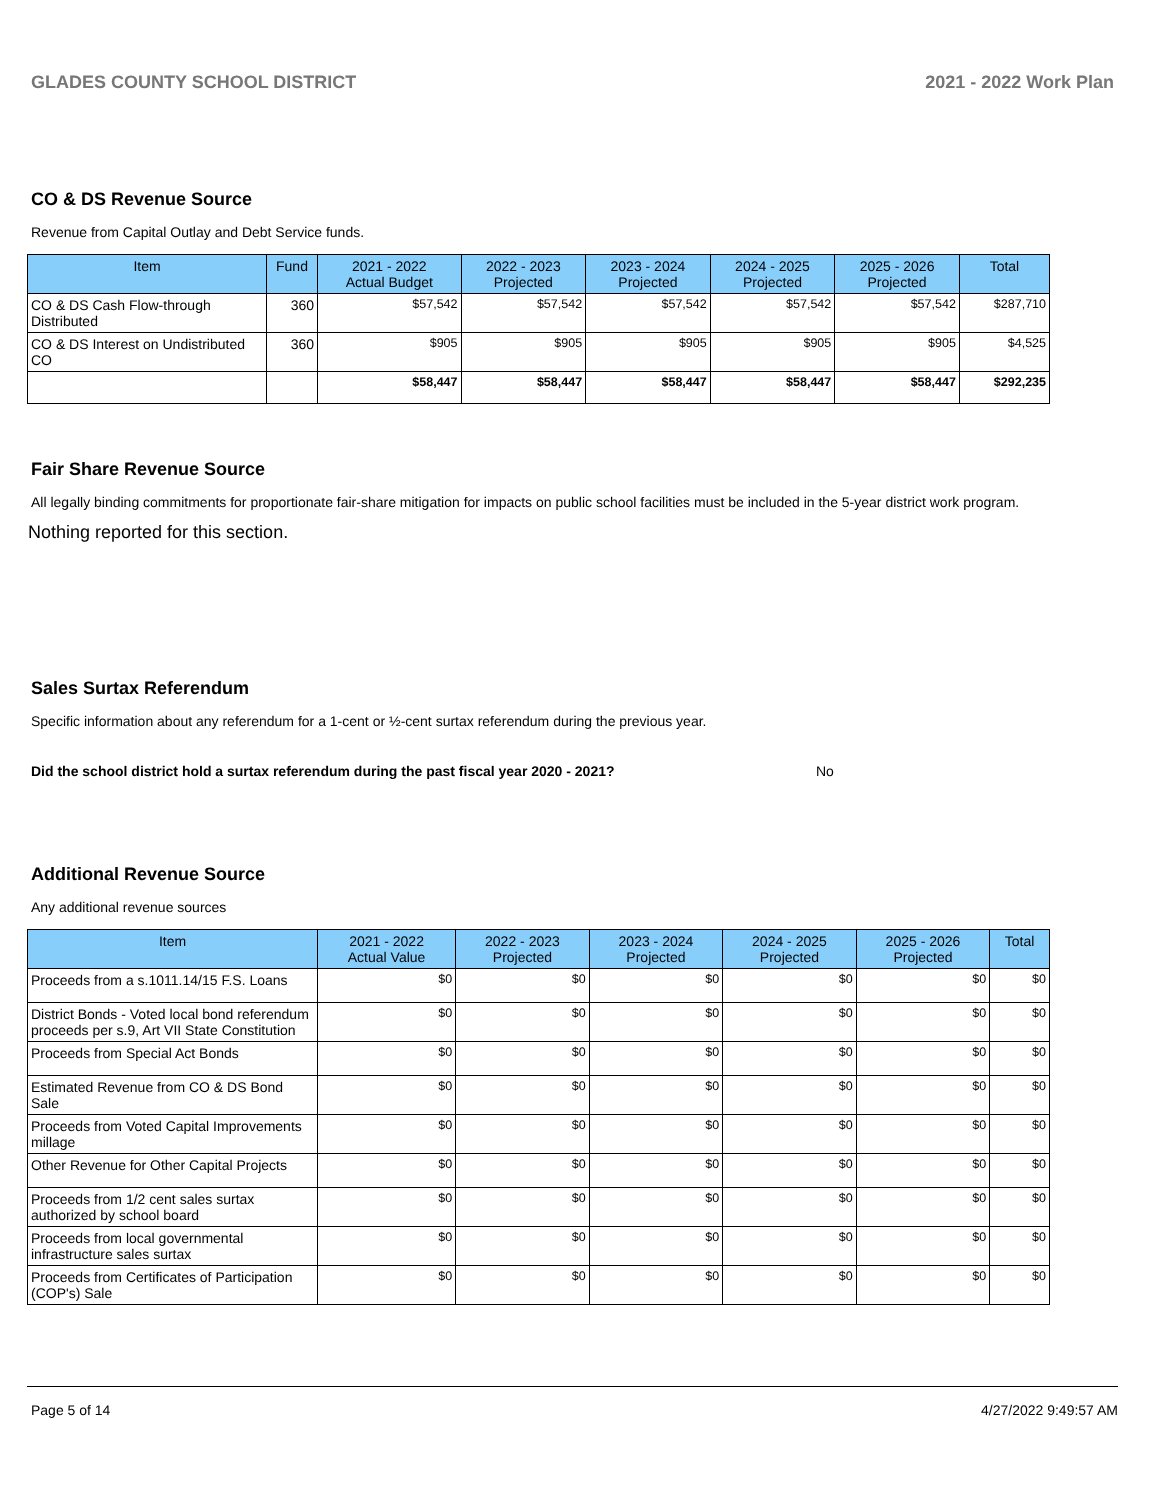GLADES COUNTY SCHOOL DISTRICT 2021 - 2022 Work Plan
CO & DS Revenue Source
Revenue from Capital Outlay and Debt Service funds.
| Item | Fund | 2021 - 2022 Actual Budget | 2022 - 2023 Projected | 2023 - 2024 Projected | 2024 - 2025 Projected | 2025 - 2026 Projected | Total |
| --- | --- | --- | --- | --- | --- | --- | --- |
| CO & DS Cash Flow-through Distributed | 360 | $57,542 | $57,542 | $57,542 | $57,542 | $57,542 | $287,710 |
| CO & DS Interest on Undistributed CO | 360 | $905 | $905 | $905 | $905 | $905 | $4,525 |
| | | $58,447 | $58,447 | $58,447 | $58,447 | $58,447 | $292,235 |
Fair Share Revenue Source
All legally binding commitments for proportionate fair-share mitigation for impacts on public school facilities must be included in the 5-year district work program.
Nothing reported for this section.
Sales Surtax Referendum
Specific information about any referendum for a 1-cent or ½-cent surtax referendum during the previous year.
Did the school district hold a surtax referendum during the past fiscal year 2020 - 2021? No
Additional Revenue Source
Any additional revenue sources
| Item | 2021 - 2022 Actual Value | 2022 - 2023 Projected | 2023 - 2024 Projected | 2024 - 2025 Projected | 2025 - 2026 Projected | Total |
| --- | --- | --- | --- | --- | --- | --- |
| Proceeds from a s.1011.14/15 F.S. Loans | $0 | $0 | $0 | $0 | $0 | $0 |
| District Bonds - Voted local bond referendum proceeds per s.9, Art VII State Constitution | $0 | $0 | $0 | $0 | $0 | $0 |
| Proceeds from Special Act Bonds | $0 | $0 | $0 | $0 | $0 | $0 |
| Estimated Revenue from CO & DS Bond Sale | $0 | $0 | $0 | $0 | $0 | $0 |
| Proceeds from Voted Capital Improvements millage | $0 | $0 | $0 | $0 | $0 | $0 |
| Other Revenue for Other Capital Projects | $0 | $0 | $0 | $0 | $0 | $0 |
| Proceeds from 1/2 cent sales surtax authorized by school board | $0 | $0 | $0 | $0 | $0 | $0 |
| Proceeds from local governmental infrastructure sales surtax | $0 | $0 | $0 | $0 | $0 | $0 |
| Proceeds from Certificates of Participation (COP's) Sale | $0 | $0 | $0 | $0 | $0 | $0 |
Page 5 of 14 4/27/2022 9:49:57 AM